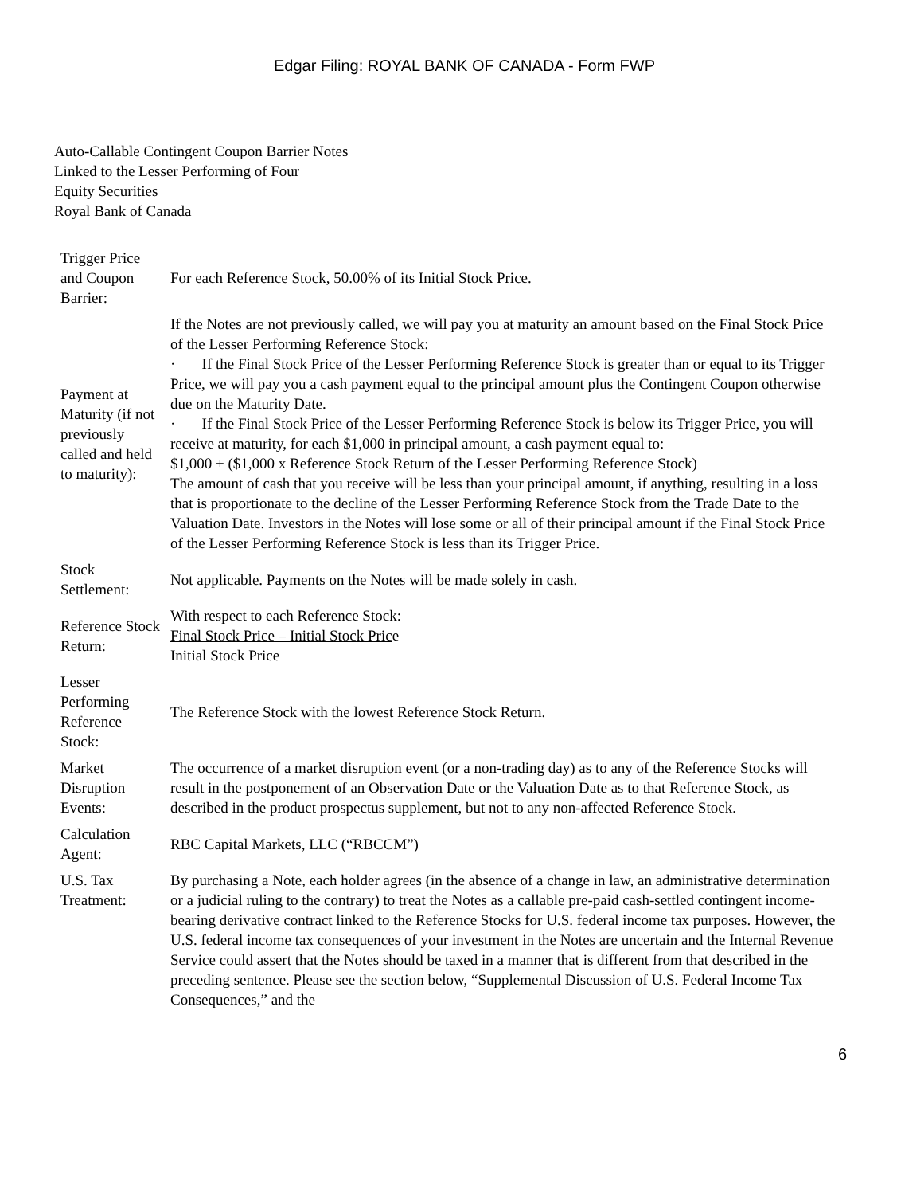Edgar Filing: ROYAL BANK OF CANADA - Form FWP
Auto-Callable Contingent Coupon Barrier Notes
Linked to the Lesser Performing of Four
Equity Securities
Royal Bank of Canada
| Trigger Price and Coupon Barrier: | For each Reference Stock, 50.00% of its Initial Stock Price. |
| Payment at Maturity (if not previously called and held to maturity): | If the Notes are not previously called, we will pay you at maturity an amount based on the Final Stock Price of the Lesser Performing Reference Stock: · If the Final Stock Price of the Lesser Performing Reference Stock is greater than or equal to its Trigger Price, we will pay you a cash payment equal to the principal amount plus the Contingent Coupon otherwise due on the Maturity Date. · If the Final Stock Price of the Lesser Performing Reference Stock is below its Trigger Price, you will receive at maturity, for each $1,000 in principal amount, a cash payment equal to: $1,000 + ($1,000 x Reference Stock Return of the Lesser Performing Reference Stock) The amount of cash that you receive will be less than your principal amount, if anything, resulting in a loss that is proportionate to the decline of the Lesser Performing Reference Stock from the Trade Date to the Valuation Date. Investors in the Notes will lose some or all of their principal amount if the Final Stock Price of the Lesser Performing Reference Stock is less than its Trigger Price. |
| Stock Settlement: | Not applicable. Payments on the Notes will be made solely in cash. |
| Reference Stock Return: | With respect to each Reference Stock: Final Stock Price – Initial Stock Pric e Initial Stock Price |
| Lesser Performing Reference Stock: | The Reference Stock with the lowest Reference Stock Return. |
| Market Disruption Events: | The occurrence of a market disruption event (or a non-trading day) as to any of the Reference Stocks will result in the postponement of an Observation Date or the Valuation Date as to that Reference Stock, as described in the product prospectus supplement, but not to any non-affected Reference Stock. |
| Calculation Agent: | RBC Capital Markets, LLC (“RBCCM”) |
| U.S. Tax Treatment: | By purchasing a Note, each holder agrees (in the absence of a change in law, an administrative determination or a judicial ruling to the contrary) to treat the Notes as a callable pre-paid cash-settled contingent income-bearing derivative contract linked to the Reference Stocks for U.S. federal income tax purposes. However, the U.S. federal income tax consequences of your investment in the Notes are uncertain and the Internal Revenue Service could assert that the Notes should be taxed in a manner that is different from that described in the preceding sentence. Please see the section below, “Supplemental Discussion of U.S. Federal Income Tax Consequences,” and the |
6